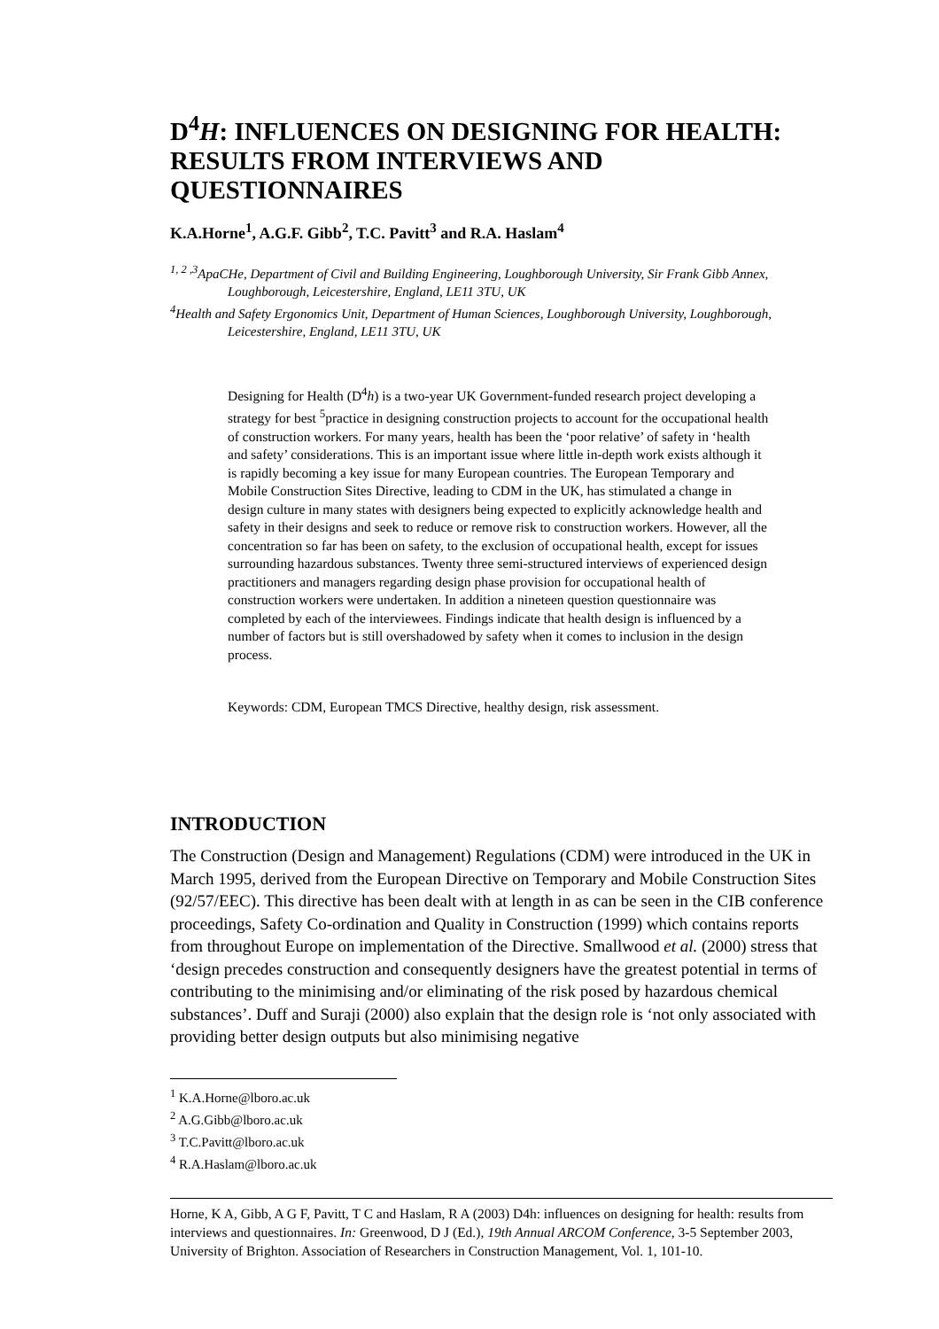D<sup>4</sup>H: INFLUENCES ON DESIGNING FOR HEALTH: RESULTS FROM INTERVIEWS AND QUESTIONNAIRES
K.A.Horne<sup>1</sup>, A.G.F. Gibb<sup>2</sup>, T.C. Pavitt<sup>3</sup> and R.A. Haslam<sup>4</sup>
<sup>1, 2 ,3</sup>ApaCHe, Department of Civil and Building Engineering, Loughborough University, Sir Frank Gibb Annex, Loughborough, Leicestershire, England, LE11 3TU, UK
<sup>4</sup> Health and Safety Ergonomics Unit, Department of Human Sciences, Loughborough University, Loughborough, Leicestershire, England, LE11 3TU, UK
Designing for Health (D<sup>4</sup>h) is a two-year UK Government-funded research project developing a strategy for best <sup>5</sup>practice in designing construction projects to account for the occupational health of construction workers. For many years, health has been the ‘poor relative’ of safety in ‘health and safety’ considerations. This is an important issue where little in-depth work exists although it is rapidly becoming a key issue for many European countries. The European Temporary and Mobile Construction Sites Directive, leading to CDM in the UK, has stimulated a change in design culture in many states with designers being expected to explicitly acknowledge health and safety in their designs and seek to reduce or remove risk to construction workers. However, all the concentration so far has been on safety, to the exclusion of occupational health, except for issues surrounding hazardous substances. Twenty three semi-structured interviews of experienced design practitioners and managers regarding design phase provision for occupational health of construction workers were undertaken. In addition a nineteen question questionnaire was completed by each of the interviewees. Findings indicate that health design is influenced by a number of factors but is still overshadowed by safety when it comes to inclusion in the design process.
Keywords: CDM, European TMCS Directive, healthy design, risk assessment.
INTRODUCTION
The Construction (Design and Management) Regulations (CDM) were introduced in the UK in March 1995, derived from the European Directive on Temporary and Mobile Construction Sites (92/57/EEC). This directive has been dealt with at length in as can be seen in the CIB conference proceedings, Safety Co-ordination and Quality in Construction (1999) which contains reports from throughout Europe on implementation of the Directive. Smallwood et al. (2000) stress that ‘design precedes construction and consequently designers have the greatest potential in terms of contributing to the minimising and/or eliminating of the risk posed by hazardous chemical substances’. Duff and Suraji (2000) also explain that the design role is ‘not only associated with providing better design outputs but also minimising negative
<sup>1</sup> K.A.Horne@lboro.ac.uk
<sup>2</sup> A.G.Gibb@lboro.ac.uk
<sup>3</sup> T.C.Pavitt@lboro.ac.uk
<sup>4</sup> R.A.Haslam@lboro.ac.uk
Horne, K A, Gibb, A G F, Pavitt, T C and Haslam, R A (2003) D4h: influences on designing for health: results from interviews and questionnaires. In: Greenwood, D J (Ed.), 19th Annual ARCOM Conference, 3-5 September 2003, University of Brighton. Association of Researchers in Construction Management, Vol. 1, 101-10.